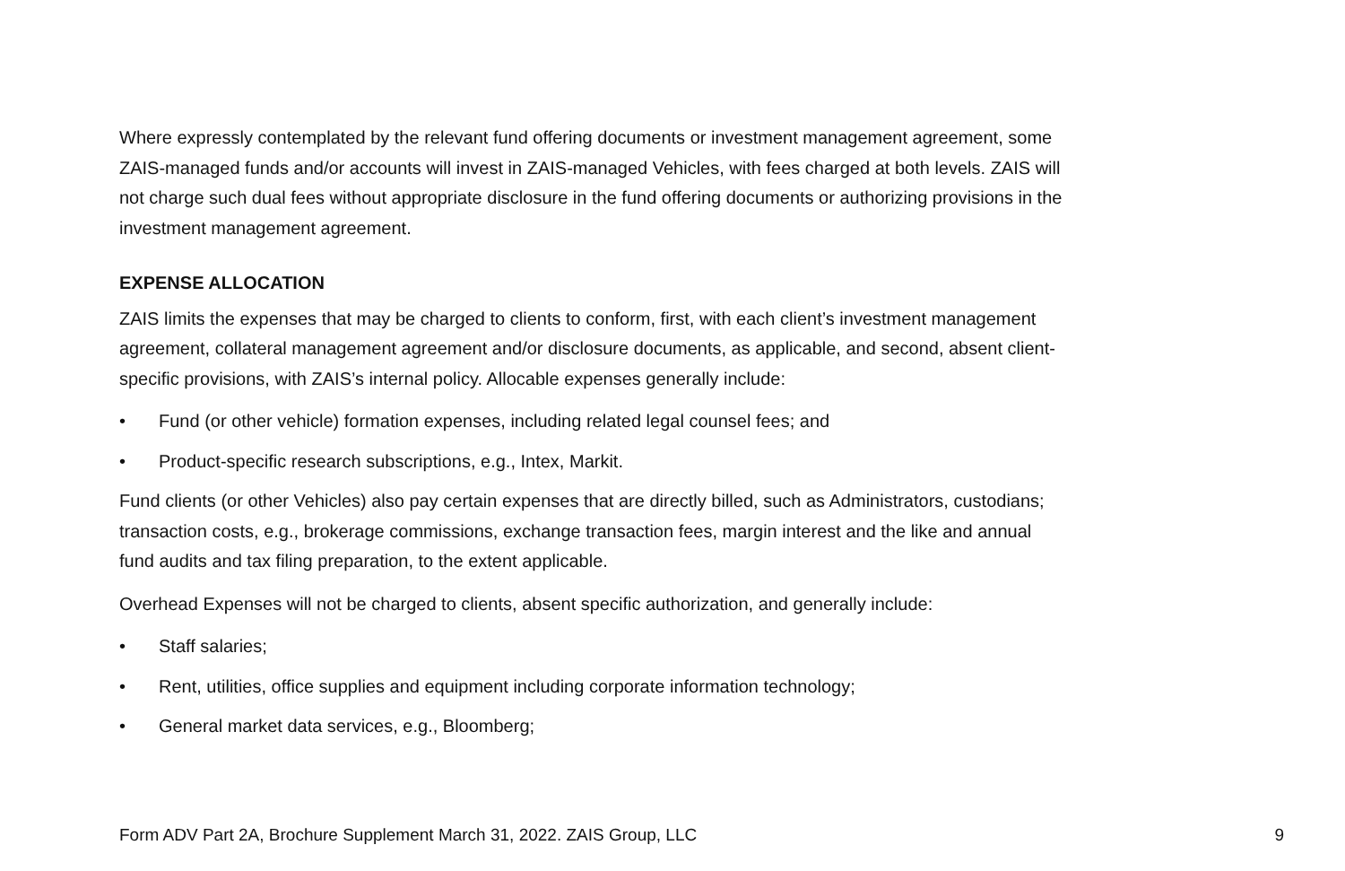Where expressly contemplated by the relevant fund offering documents or investment management agreement, some ZAIS-managed funds and/or accounts will invest in ZAIS-managed Vehicles, with fees charged at both levels. ZAIS will not charge such dual fees without appropriate disclosure in the fund offering documents or authorizing provisions in the investment management agreement.
EXPENSE ALLOCATION
ZAIS limits the expenses that may be charged to clients to conform, first, with each client’s investment management agreement, collateral management agreement and/or disclosure documents, as applicable, and second, absent client-specific provisions, with ZAIS’s internal policy. Allocable expenses generally include:
• Fund (or other vehicle) formation expenses, including related legal counsel fees; and
• Product-specific research subscriptions, e.g., Intex, Markit.
Fund clients (or other Vehicles) also pay certain expenses that are directly billed, such as Administrators, custodians; transaction costs, e.g., brokerage commissions, exchange transaction fees, margin interest and the like and annual fund audits and tax filing preparation, to the extent applicable.
Overhead Expenses will not be charged to clients, absent specific authorization, and generally include:
• Staff salaries;
• Rent, utilities, office supplies and equipment including corporate information technology;
• General market data services, e.g., Bloomberg;
Form ADV Part 2A, Brochure Supplement March 31, 2022. ZAIS Group, LLC 9